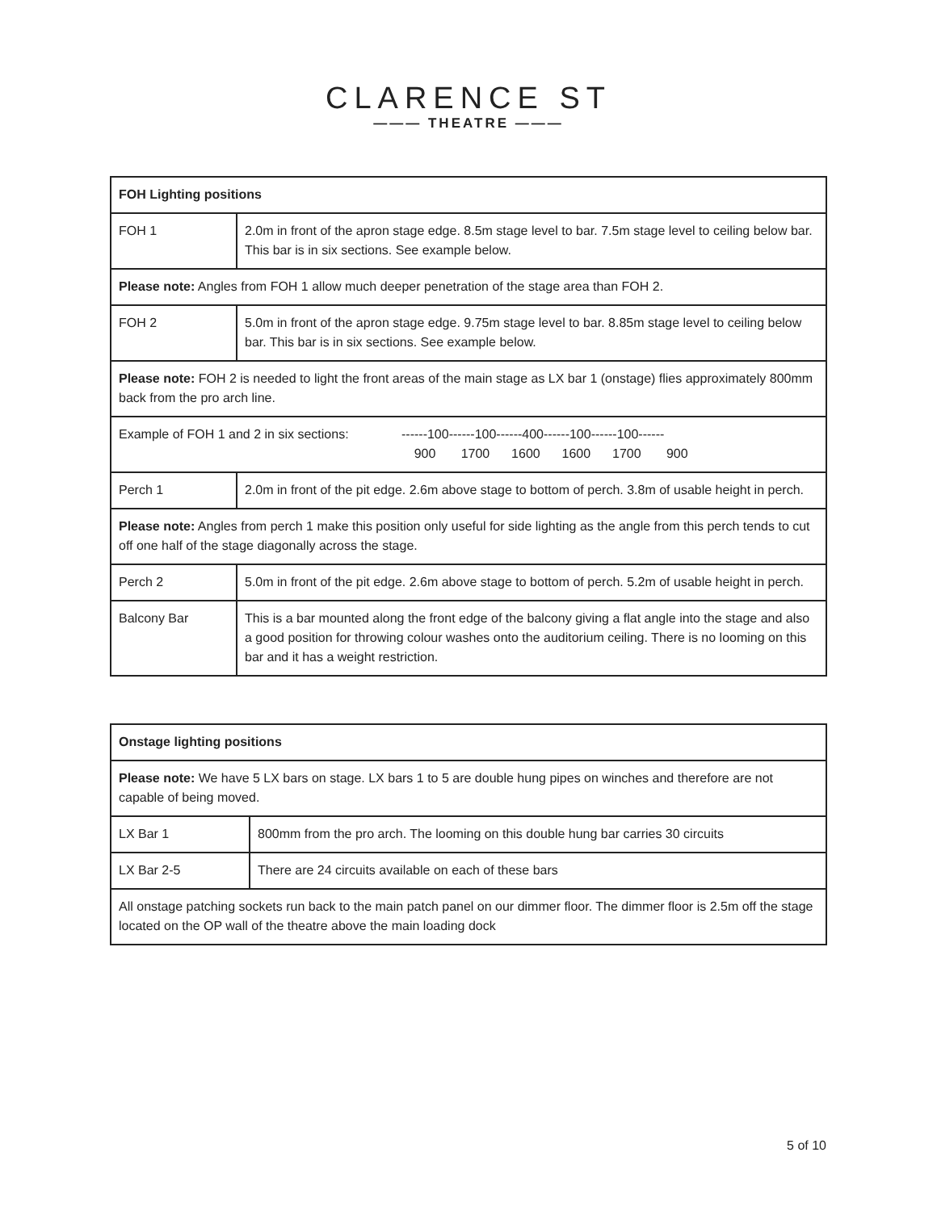CLARENCE ST
——— THEATRE ———
| FOH Lighting positions | |
| FOH 1 | 2.0m in front of the apron stage edge. 8.5m stage level to bar. 7.5m stage level to ceiling below bar. This bar is in six sections. See example below. |
| Please note: Angles from FOH 1 allow much deeper penetration of the stage area than FOH 2. | |
| FOH 2 | 5.0m in front of the apron stage edge. 9.75m stage level to bar. 8.85m stage level to ceiling below bar. This bar is in six sections. See example below. |
| Please note: FOH 2 is needed to light the front areas of the main stage as LX bar 1 (onstage) flies approximately 800mm back from the pro arch line. | |
| Example of FOH 1 and 2 in six sections: ------100------100------400------100------100------ 900 1700 1600 1600 1700 900 | |
| Perch 1 | 2.0m in front of the pit edge. 2.6m above stage to bottom of perch. 3.8m of usable height in perch. |
| Please note: Angles from perch 1 make this position only useful for side lighting as the angle from this perch tends to cut off one half of the stage diagonally across the stage. | |
| Perch 2 | 5.0m in front of the pit edge. 2.6m above stage to bottom of perch. 5.2m of usable height in perch. |
| Balcony Bar | This is a bar mounted along the front edge of the balcony giving a flat angle into the stage and also a good position for throwing colour washes onto the auditorium ceiling. There is no looming on this bar and it has a weight restriction. |
| Onstage lighting positions | |
| Please note: We have 5 LX bars on stage. LX bars 1 to 5 are double hung pipes on winches and therefore are not capable of being moved. | |
| LX Bar 1 | 800mm from the pro arch. The looming on this double hung bar carries 30 circuits |
| LX Bar 2-5 | There are 24 circuits available on each of these bars |
| All onstage patching sockets run back to the main patch panel on our dimmer floor. The dimmer floor is 2.5m off the stage located on the OP wall of the theatre above the main loading dock | |
5 of 10